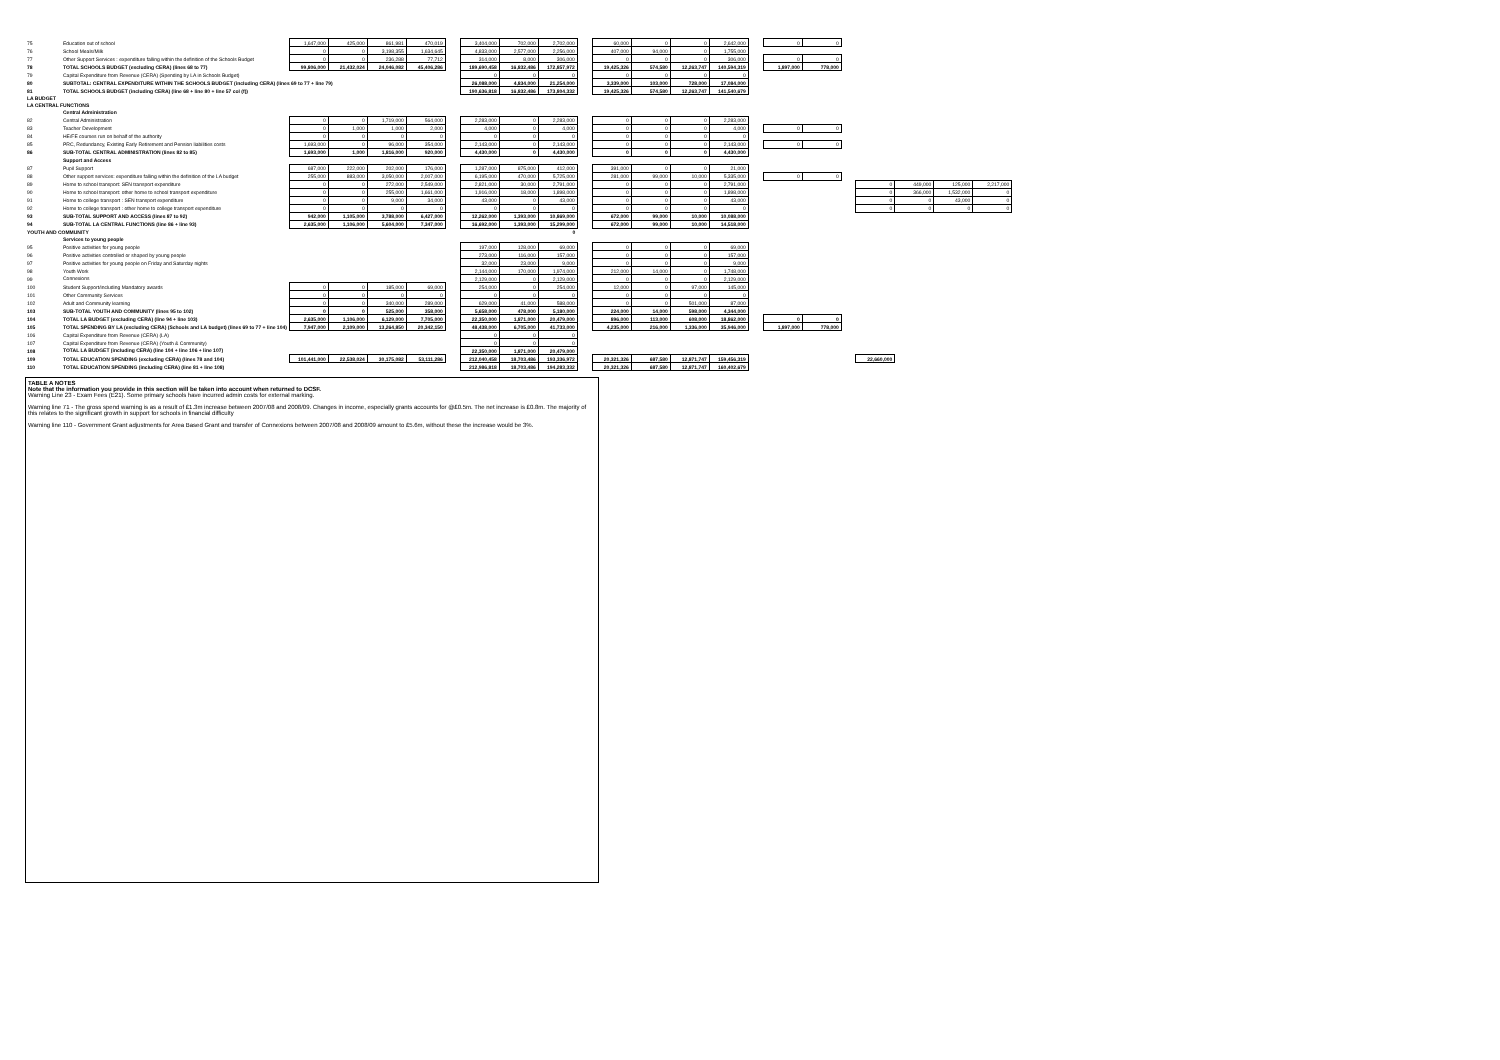| 75 | Education out of school | 1,647,000 | 425,000 | 861,981 | 470,019 | | 3,404,000 | 702,000 | 2,702,000 | | 60,000 | 0 | 0 | 2,642,000 | | 0 | 0 | | | | | |
| 76 | School Meals/Milk | 0 | 0 | 3,198,355 | 1,634,645 | | 4,833,000 | 2,577,000 | 2,256,000 | | 407,000 | 94,000 | 0 | 1,755,000 | | | | | | | | |
| 77 | Other Support Services : expenditure falling within the definition of the Schools Budget | 0 | 0 | 236,288 | 77,712 | | 314,000 | 8,000 | 306,000 | | 0 | 0 | 0 | 306,000 | | 0 | 0 | | | | | |
| 78 | TOTAL SCHOOLS BUDGET (excluding CERA) (lines 68 to 77) | 99,806,000 | 21,432,024 | 24,046,082 | 45,406,286 | | 189,690,458 | 16,832,486 | 172,857,972 | | 19,425,326 | 574,580 | 12,263,747 | 140,594,319 | | 1,897,000 | 778,000 | | | | | |
| 79 | Capital Expenditure from Revenue (CERA) (Spending by LA in Schools Budget) | | | | | | 0 | 0 | 0 | | 0 | 0 | 0 | 0 | | | | | | | | |
| 80 | SUBTOTAL: CENTRAL EXPENDITURE WITHIN THE SCHOOLS BUDGET (including CERA) (lines 69 to 77 + line 79) | | | | | | 26,088,000 | 4,834,000 | 21,254,000 | | 3,339,000 | 103,000 | 728,000 | 17,084,000 | | | | | | | | |
| 81 | TOTAL SCHOOLS BUDGET (including CERA) (line 68 + line 80 + line 57 col (f)) | | | | | | 190,636,818 | 16,832,486 | 173,804,332 | | 19,425,326 | 574,580 | 12,263,747 | 141,540,679 | | | | | | | | |
| LA BUDGET | | | | | | | | | | | | | | | | | | | | | | |
| LA CENTRAL FUNCTIONS | | | | | | | | | | | | | | | | | | | | | | |
| | Central Administration | | | | | | | | | | | | | | | | | | | | | |
| 82 | Central Administration | 0 | 0 | 1,719,000 | 564,000 | | 2,283,000 | 0 | 2,283,000 | | 0 | 0 | 0 | 2,283,000 | | | | | | | | |
| 83 | Teacher Development | 0 | 1,000 | 1,000 | 2,000 | | 4,000 | 0 | 4,000 | | 0 | 0 | 0 | 4,000 | | 0 | 0 | | | | | |
| 84 | HE/FE courses run on behalf of the authority | 0 | 0 | 0 | 0 | | 0 | 0 | 0 | | 0 | 0 | 0 | 0 | | | | | | | | |
| 85 | PRC, Redundancy, Existing Early Retirement and Pension liabilities costs | 1,693,000 | 0 | 96,000 | 354,000 | | 2,143,000 | 0 | 2,143,000 | | 0 | 0 | 0 | 2,143,000 | | 0 | 0 | | | | | |
| 86 | SUB-TOTAL CENTRAL ADMINISTRATION (lines 82 to 85) | 1,693,000 | 1,000 | 1,816,000 | 920,000 | | 4,430,000 | 0 | 4,430,000 | | 0 | 0 | 0 | 4,430,000 | | | | | | | | |
| | Support and Access | | | | | | | | | | | | | | | | | | | | | |
| 87 | Pupil Support | 687,000 | 222,000 | 202,000 | 176,000 | | 1,287,000 | 875,000 | 412,000 | | 391,000 | 0 | 0 | 21,000 | | | | | | | | |
| 88 | Other support services: expenditure falling within the definition of the LA budget | 255,000 | 883,000 | 3,050,000 | 2,007,000 | | 6,195,000 | 470,000 | 5,725,000 | | 281,000 | 99,000 | 10,000 | 5,335,000 | | 0 | 0 | | | | | |
| 89 | Home to school transport: SEN transport expenditure | 0 | 0 | 272,000 | 2,549,000 | | 2,821,000 | 30,000 | 2,791,000 | | 0 | 0 | 0 | 2,791,000 | | | | | 0 | 449,000 | 125,000 | 2,217,000 |
| 90 | Home to school transport: other home to school transport expenditure | 0 | 0 | 255,000 | 1,661,000 | | 1,916,000 | 18,000 | 1,898,000 | | 0 | 0 | 0 | 1,898,000 | | | | | 0 | 366,000 | 1,532,000 | 0 |
| 91 | Home to college transport : SEN transport expenditure | 0 | 0 | 9,000 | 34,000 | | 43,000 | 0 | 43,000 | | 0 | 0 | 0 | 43,000 | | | | | 0 | 0 | 43,000 | 0 |
| 92 | Home to college transport : other home to college transport expenditure | 0 | 0 | 0 | 0 | | 0 | 0 | 0 | | 0 | 0 | 0 | 0 | | | | | 0 | 0 | 0 | 0 |
| 93 | SUB-TOTAL SUPPORT AND ACCESS (lines 87 to 92) | 942,000 | 1,105,000 | 3,788,000 | 6,427,000 | | 12,262,000 | 1,393,000 | 10,869,000 | | 672,000 | 99,000 | 10,000 | 10,088,000 | | | | | | | | |
| 94 | SUB-TOTAL LA CENTRAL FUNCTIONS (line 86 + line 93) | 2,635,000 | 1,106,000 | 5,604,000 | 7,347,000 | | 16,692,000 | 1,393,000 | 15,299,000 | | 672,000 | 99,000 | 10,000 | 14,518,000 | | | | | | | | |
| YOUTH AND COMMUNITY | | | | | | | | | 0 | | | | | | | | | | | | | |
| | Services to young people | | | | | | | | | | | | | | | | | | | | | |
| 95 | Positive activities for young people | | | | | | 197,000 | 128,000 | 69,000 | | 0 | 0 | 0 | 69,000 | | | | | | | | |
| 96 | Positive activities controlled or shaped by young people | | | | | | 273,000 | 116,000 | 157,000 | | 0 | 0 | 0 | 157,000 | | | | | | | | |
| 97 | Positive activities for young people on Friday and Saturday nights | | | | | | 32,000 | 23,000 | 9,000 | | 0 | 0 | 0 | 9,000 | | | | | | | | |
| 98 | Youth Work | | | | | | 2,144,000 | 170,000 | 1,974,000 | | 212,000 | 14,000 | 0 | 1,748,000 | | | | | | | | |
| 99 | Connexions | | | | | | 2,129,000 | 0 | 2,129,000 | | 0 | 0 | 0 | 2,129,000 | | | | | | | | |
| 100 | Student Support/including Mandatory awards | 0 | 0 | 185,000 | 69,000 | | 254,000 | 0 | 254,000 | | 12,000 | 0 | 97,000 | 145,000 | | | | | | | | |
| 101 | Other Community Services | 0 | 0 | 0 | 0 | | 0 | 0 | 0 | | 0 | 0 | 0 | 0 | | | | | | | | |
| 102 | Adult and Community learning | 0 | 0 | 340,000 | 289,000 | | 629,000 | 41,000 | 588,000 | | 0 | 0 | 501,000 | 87,000 | | | | | | | | |
| 103 | SUB-TOTAL YOUTH AND COMMUNITY (lines 95 to 102) | 0 | 0 | 525,000 | 358,000 | | 5,658,000 | 478,000 | 5,180,000 | | 224,000 | 14,000 | 598,000 | 4,344,000 | | | | | | | | |
| 104 | TOTAL LA BUDGET (excluding CERA) (line 94 + line 103) | 2,635,000 | 1,106,000 | 6,129,000 | 7,705,000 | | 22,350,000 | 1,871,000 | 20,479,000 | | 896,000 | 113,000 | 608,000 | 18,862,000 | | 0 | 0 | | | | | |
| 105 | TOTAL SPENDING BY LA (excluding CERA) (Schools and LA budget) (lines 69 to 77 + line 104) | 7,947,000 | 2,109,000 | 13,264,850 | 20,342,150 | | 48,438,000 | 6,705,000 | 41,733,000 | | 4,235,000 | 216,000 | 1,336,000 | 35,946,000 | | 1,897,000 | 778,000 | | | | | |
| 106 | Capital Expenditure from Revenue (CERA) (LA) | | | | | | 0 | 0 | 0 | | | | | | | | | | | | | |
| 107 | Capital Expenditure from Revenue (CERA) (Youth & Community) | | | | | | 0 | 0 | 0 | | | | | | | | | | | | | |
| 108 | TOTAL LA BUDGET (including CERA) (line 104 + line 106 + line 107) | | | | | | 22,350,000 | 1,871,000 | 20,479,000 | | | | | | | | | | | | | |
| 109 | TOTAL EDUCATION SPENDING (excluding CERA) (lines 78 and 104) | 101,441,000 | 22,538,024 | 30,175,082 | 53,111,286 | | 212,040,458 | 18,703,486 | 193,336,972 | | 20,321,326 | 687,580 | 12,871,747 | 159,456,319 | | | | | 22,660,000 | | | |
| 110 | TOTAL EDUCATION SPENDING (including CERA) (line 81 + line 108) | | | | | | 212,986,818 | 18,703,486 | 194,283,332 | | 20,321,326 | 687,580 | 12,871,747 | 160,402,679 | | | | | | | | |
TABLE A NOTES
Note that the information you provide in this section will be taken into account when returned to DCSF.
Warning Line 23 - Exam Fees (E21). Some primary schools have incurred admin costs for external marking.
Warning line 71 - The gross spend warning is as a result of £1.3m increase between 2007/08 and 2008/09. Changes in income, especially grants accounts for @£0.5m. The net increase is £0.8m. The majority of this relates to the significant growth in support for schools in financial difficulty
Warning line 110 - Government Grant adjustments for Area Based Grant and transfer of Connexions between 2007/08 and 2008/09 amount to £5.6m, without these the increase would be 3%.